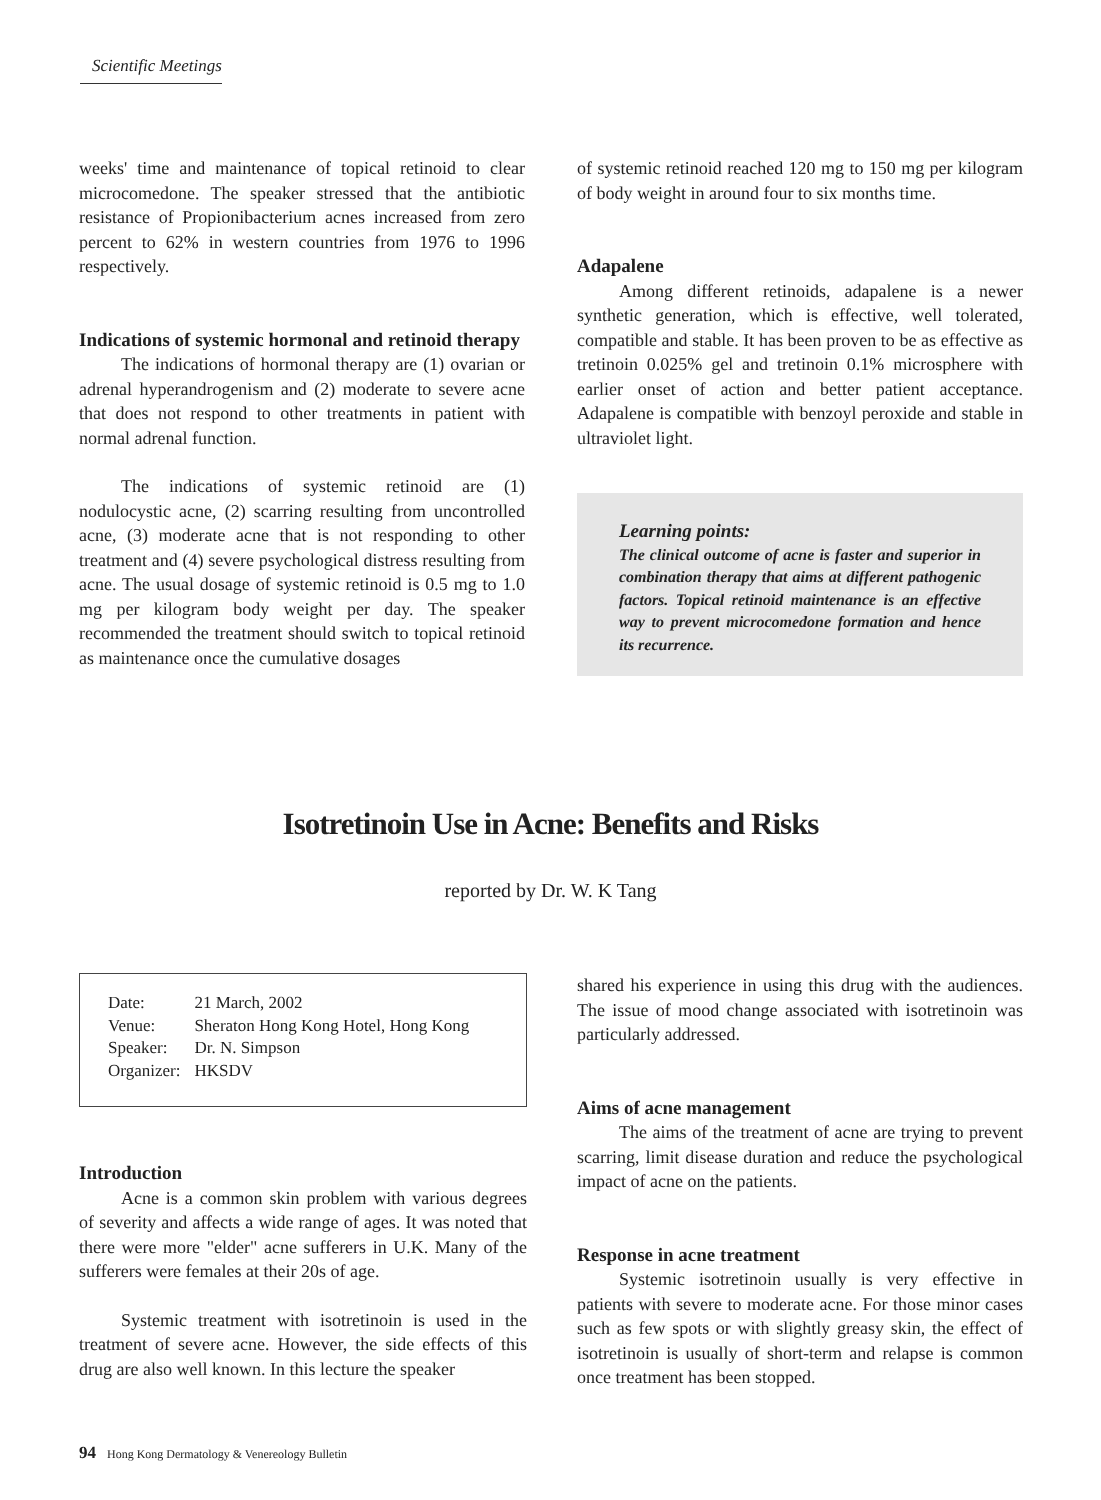Scientific Meetings
weeks' time and maintenance of topical retinoid to clear microcomedone. The speaker stressed that the antibiotic resistance of Propionibacterium acnes increased from zero percent to 62% in western countries from 1976 to 1996 respectively.
Indications of systemic hormonal and retinoid therapy
The indications of hormonal therapy are (1) ovarian or adrenal hyperandrogenism and (2) moderate to severe acne that does not respond to other treatments in patient with normal adrenal function.
The indications of systemic retinoid are (1) nodulocystic acne, (2) scarring resulting from uncontrolled acne, (3) moderate acne that is not responding to other treatment and (4) severe psychological distress resulting from acne. The usual dosage of systemic retinoid is 0.5 mg to 1.0 mg per kilogram body weight per day. The speaker recommended the treatment should switch to topical retinoid as maintenance once the cumulative dosages
of systemic retinoid reached 120 mg to 150 mg per kilogram of body weight in around four to six months time.
Adapalene
Among different retinoids, adapalene is a newer synthetic generation, which is effective, well tolerated, compatible and stable. It has been proven to be as effective as tretinoin 0.025% gel and tretinoin 0.1% microsphere with earlier onset of action and better patient acceptance. Adapalene is compatible with benzoyl peroxide and stable in ultraviolet light.
Learning points:
The clinical outcome of acne is faster and superior in combination therapy that aims at different pathogenic factors. Topical retinoid maintenance is an effective way to prevent microcomedone formation and hence its recurrence.
Isotretinoin Use in Acne: Benefits and Risks
reported by Dr. W. K Tang
| Date: | 21 March, 2002 |
| Venue: | Sheraton Hong Kong Hotel, Hong Kong |
| Speaker: | Dr. N. Simpson |
| Organizer: | HKSDV |
Introduction
Acne is a common skin problem with various degrees of severity and affects a wide range of ages. It was noted that there were more "elder" acne sufferers in U.K. Many of the sufferers were females at their 20s of age.
Systemic treatment with isotretinoin is used in the treatment of severe acne. However, the side effects of this drug are also well known. In this lecture the speaker
shared his experience in using this drug with the audiences. The issue of mood change associated with isotretinoin was particularly addressed.
Aims of acne management
The aims of the treatment of acne are trying to prevent scarring, limit disease duration and reduce the psychological impact of acne on the patients.
Response in acne treatment
Systemic isotretinoin usually is very effective in patients with severe to moderate acne. For those minor cases such as few spots or with slightly greasy skin, the effect of isotretinoin is usually of short-term and relapse is common once treatment has been stopped.
94 Hong Kong Dermatology & Venereology Bulletin